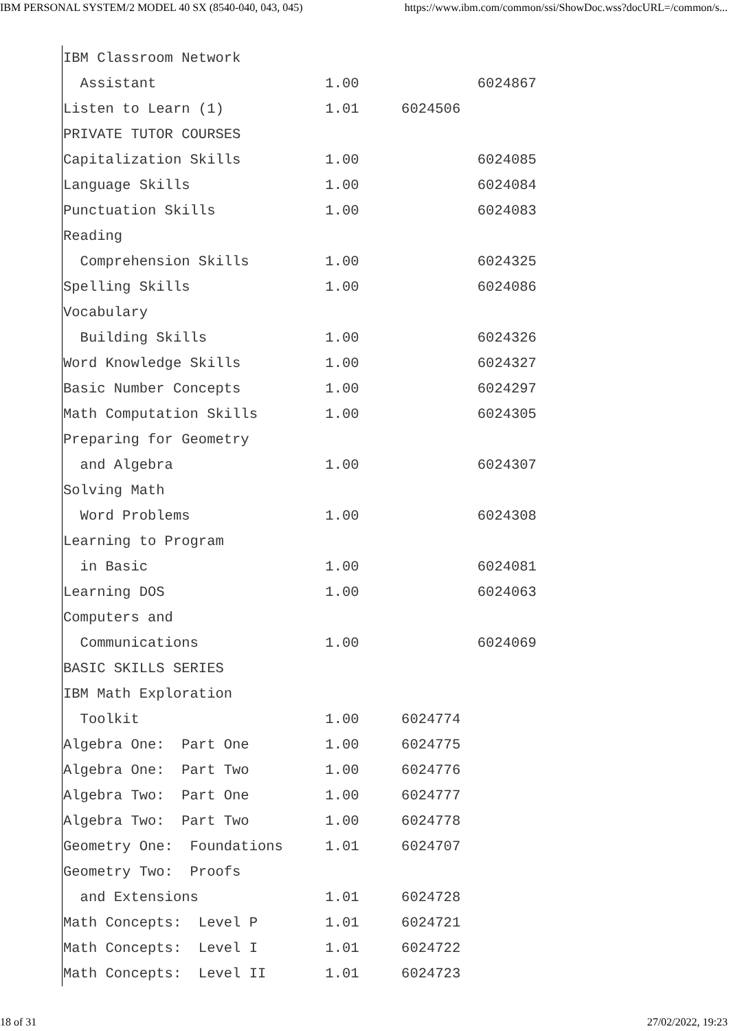IBM PERSONAL SYSTEM/2 MODEL 40 SX (8540-040, 043, 045) https://www.ibm.com/common/ssi/ShowDoc.wss?docURL=/common/s...
IBM Classroom Network
  Assistant                    1.00              6024867
Listen to Learn (1)            1.01     6024506
PRIVATE TUTOR COURSES
Capitalization Skills          1.00              6024085
Language Skills                1.00              6024084
Punctuation Skills             1.00              6024083
Reading
  Comprehension Skills         1.00              6024325
Spelling Skills                1.00              6024086
Vocabulary
  Building Skills              1.00              6024326
Word Knowledge Skills          1.00              6024327
Basic Number Concepts          1.00              6024297
Math Computation Skills        1.00              6024305
Preparing for Geometry
  and Algebra                  1.00              6024307
Solving Math
  Word Problems                1.00              6024308
Learning to Program
  in Basic                     1.00              6024081
Learning DOS                   1.00              6024063
Computers and
  Communications               1.00              6024069
BASIC SKILLS SERIES
IBM Math Exploration
  Toolkit                      1.00     6024774
Algebra One:  Part One         1.00     6024775
Algebra One:  Part Two         1.00     6024776
Algebra Two:  Part One         1.00     6024777
Algebra Two:  Part Two         1.00     6024778
Geometry One:  Foundations     1.01     6024707
Geometry Two:  Proofs
  and Extensions               1.01     6024728
Math Concepts:  Level P        1.01     6024721
Math Concepts:  Level I        1.01     6024722
Math Concepts:  Level II       1.01     6024723
18 of 31 27/02/2022, 19:23